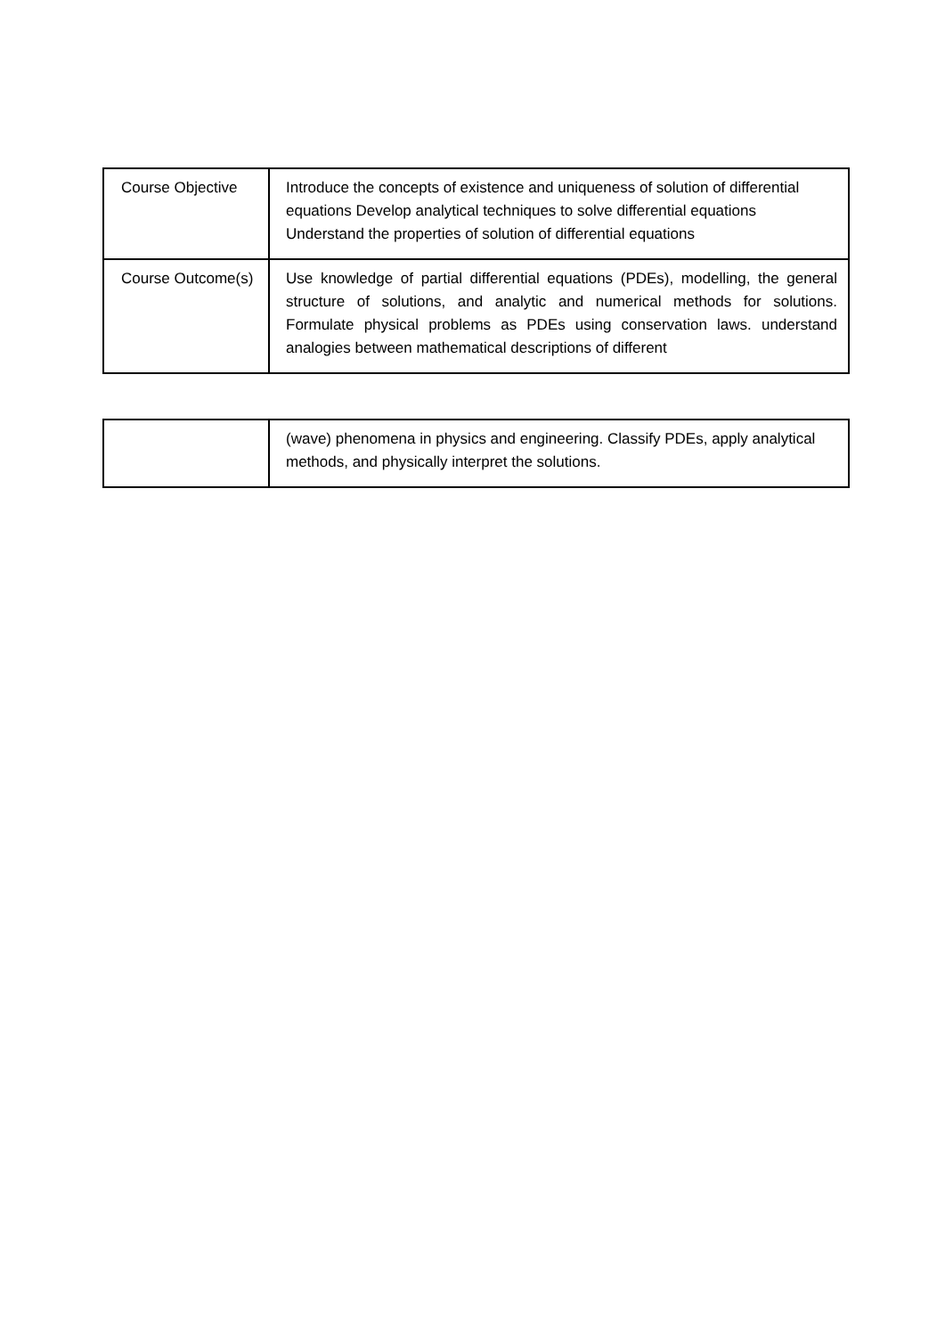| Course Objective | Introduce the concepts of existence and uniqueness of solution of differential equations Develop analytical techniques to solve differential equations Understand the properties of solution of differential equations |
| Course Outcome(s) | Use knowledge of partial differential equations (PDEs), modelling, the general structure of solutions, and analytic and numerical methods for solutions. Formulate physical problems as PDEs using conservation laws. understand analogies between mathematical descriptions of different |
| | (wave) phenomena in physics and engineering. Classify PDEs, apply analytical methods, and physically interpret the solutions. |